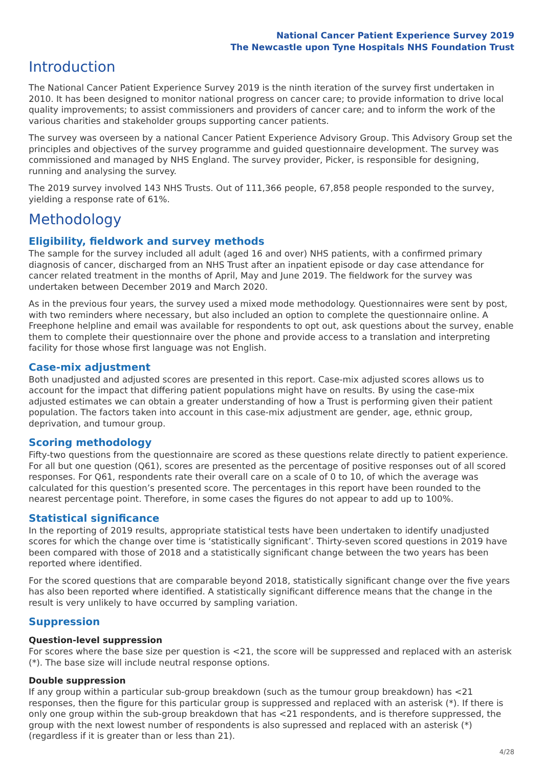National Cancer Patient Experience Survey 2019
The Newcastle upon Tyne Hospitals NHS Foundation Trust
Introduction
The National Cancer Patient Experience Survey 2019 is the ninth iteration of the survey first undertaken in 2010. It has been designed to monitor national progress on cancer care; to provide information to drive local quality improvements; to assist commissioners and providers of cancer care; and to inform the work of the various charities and stakeholder groups supporting cancer patients.
The survey was overseen by a national Cancer Patient Experience Advisory Group. This Advisory Group set the principles and objectives of the survey programme and guided questionnaire development. The survey was commissioned and managed by NHS England. The survey provider, Picker, is responsible for designing, running and analysing the survey.
The 2019 survey involved 143 NHS Trusts. Out of 111,366 people, 67,858 people responded to the survey, yielding a response rate of 61%.
Methodology
Eligibility, fieldwork and survey methods
The sample for the survey included all adult (aged 16 and over) NHS patients, with a confirmed primary diagnosis of cancer, discharged from an NHS Trust after an inpatient episode or day case attendance for cancer related treatment in the months of April, May and June 2019. The fieldwork for the survey was undertaken between December 2019 and March 2020.
As in the previous four years, the survey used a mixed mode methodology. Questionnaires were sent by post, with two reminders where necessary, but also included an option to complete the questionnaire online. A Freephone helpline and email was available for respondents to opt out, ask questions about the survey, enable them to complete their questionnaire over the phone and provide access to a translation and interpreting facility for those whose first language was not English.
Case-mix adjustment
Both unadjusted and adjusted scores are presented in this report. Case-mix adjusted scores allows us to account for the impact that differing patient populations might have on results. By using the case-mix adjusted estimates we can obtain a greater understanding of how a Trust is performing given their patient population. The factors taken into account in this case-mix adjustment are gender, age, ethnic group, deprivation, and tumour group.
Scoring methodology
Fifty-two questions from the questionnaire are scored as these questions relate directly to patient experience. For all but one question (Q61), scores are presented as the percentage of positive responses out of all scored responses. For Q61, respondents rate their overall care on a scale of 0 to 10, of which the average was calculated for this question’s presented score. The percentages in this report have been rounded to the nearest percentage point. Therefore, in some cases the figures do not appear to add up to 100%.
Statistical significance
In the reporting of 2019 results, appropriate statistical tests have been undertaken to identify unadjusted scores for which the change over time is ‘statistically significant’. Thirty-seven scored questions in 2019 have been compared with those of 2018 and a statistically significant change between the two years has been reported where identified.
For the scored questions that are comparable beyond 2018, statistically significant change over the five years has also been reported where identified. A statistically significant difference means that the change in the result is very unlikely to have occurred by sampling variation.
Suppression
Question-level suppression
For scores where the base size per question is <21, the score will be suppressed and replaced with an asterisk (*). The base size will include neutral response options.
Double suppression
If any group within a particular sub-group breakdown (such as the tumour group breakdown) has <21 responses, then the figure for this particular group is suppressed and replaced with an asterisk (*). If there is only one group within the sub-group breakdown that has <21 respondents, and is therefore suppressed, the group with the next lowest number of respondents is also supressed and replaced with an asterisk (*) (regardless if it is greater than or less than 21).
4/28